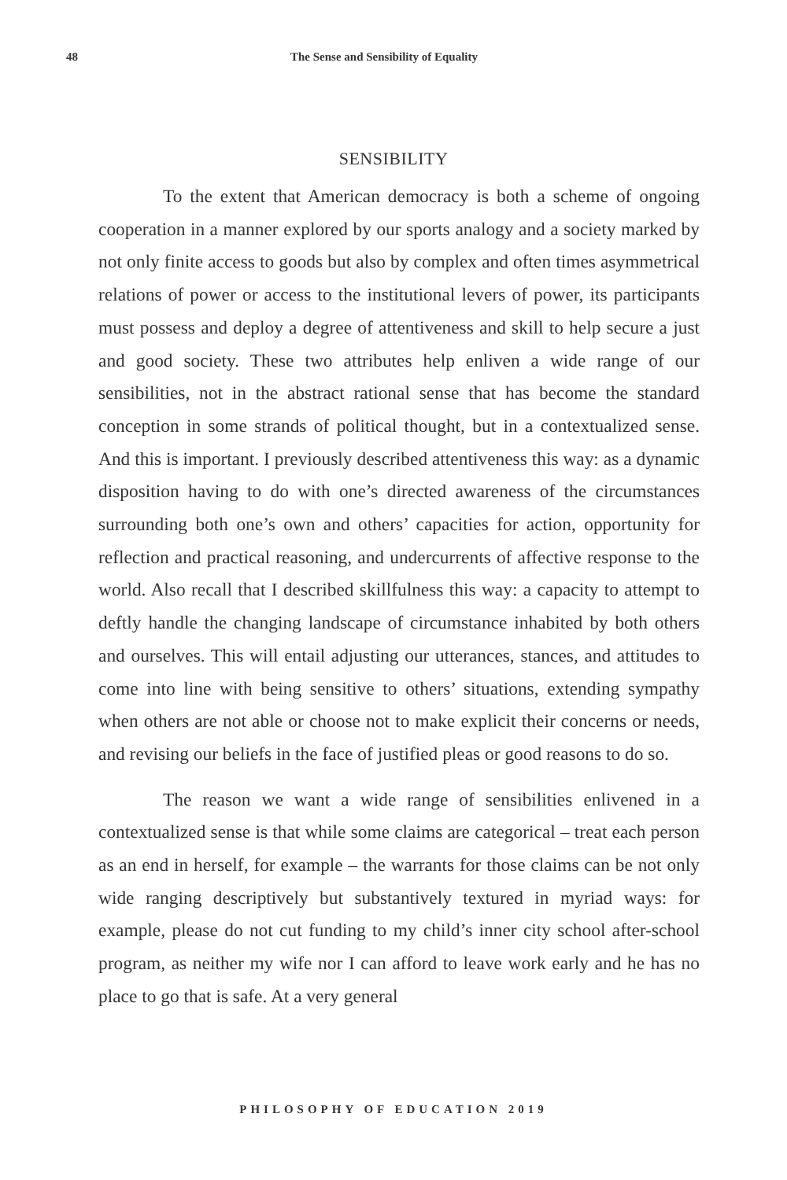48 The Sense and Sensibility of Equality
SENSIBILITY
To the extent that American democracy is both a scheme of ongoing cooperation in a manner explored by our sports analogy and a society marked by not only finite access to goods but also by complex and often times asymmetrical relations of power or access to the institutional levers of power, its participants must possess and deploy a degree of attentiveness and skill to help secure a just and good society. These two attributes help enliven a wide range of our sensibilities, not in the abstract rational sense that has become the standard conception in some strands of political thought, but in a contextualized sense. And this is important. I previously described attentiveness this way: as a dynamic disposition having to do with one’s directed awareness of the circumstances surrounding both one’s own and others’ capacities for action, opportunity for reflection and practical reasoning, and undercurrents of affective response to the world. Also recall that I described skillfulness this way: a capacity to attempt to deftly handle the changing landscape of circumstance inhabited by both others and ourselves. This will entail adjusting our utterances, stances, and attitudes to come into line with being sensitive to others’ situations, extending sympathy when others are not able or choose not to make explicit their concerns or needs, and revising our beliefs in the face of justified pleas or good reasons to do so.
The reason we want a wide range of sensibilities enlivened in a contextualized sense is that while some claims are categorical – treat each person as an end in herself, for example – the warrants for those claims can be not only wide ranging descriptively but substantively textured in myriad ways: for example, please do not cut funding to my child’s inner city school after-school program, as neither my wife nor I can afford to leave work early and he has no place to go that is safe. At a very general
PHILOSOPHY OF EDUCATION 2019